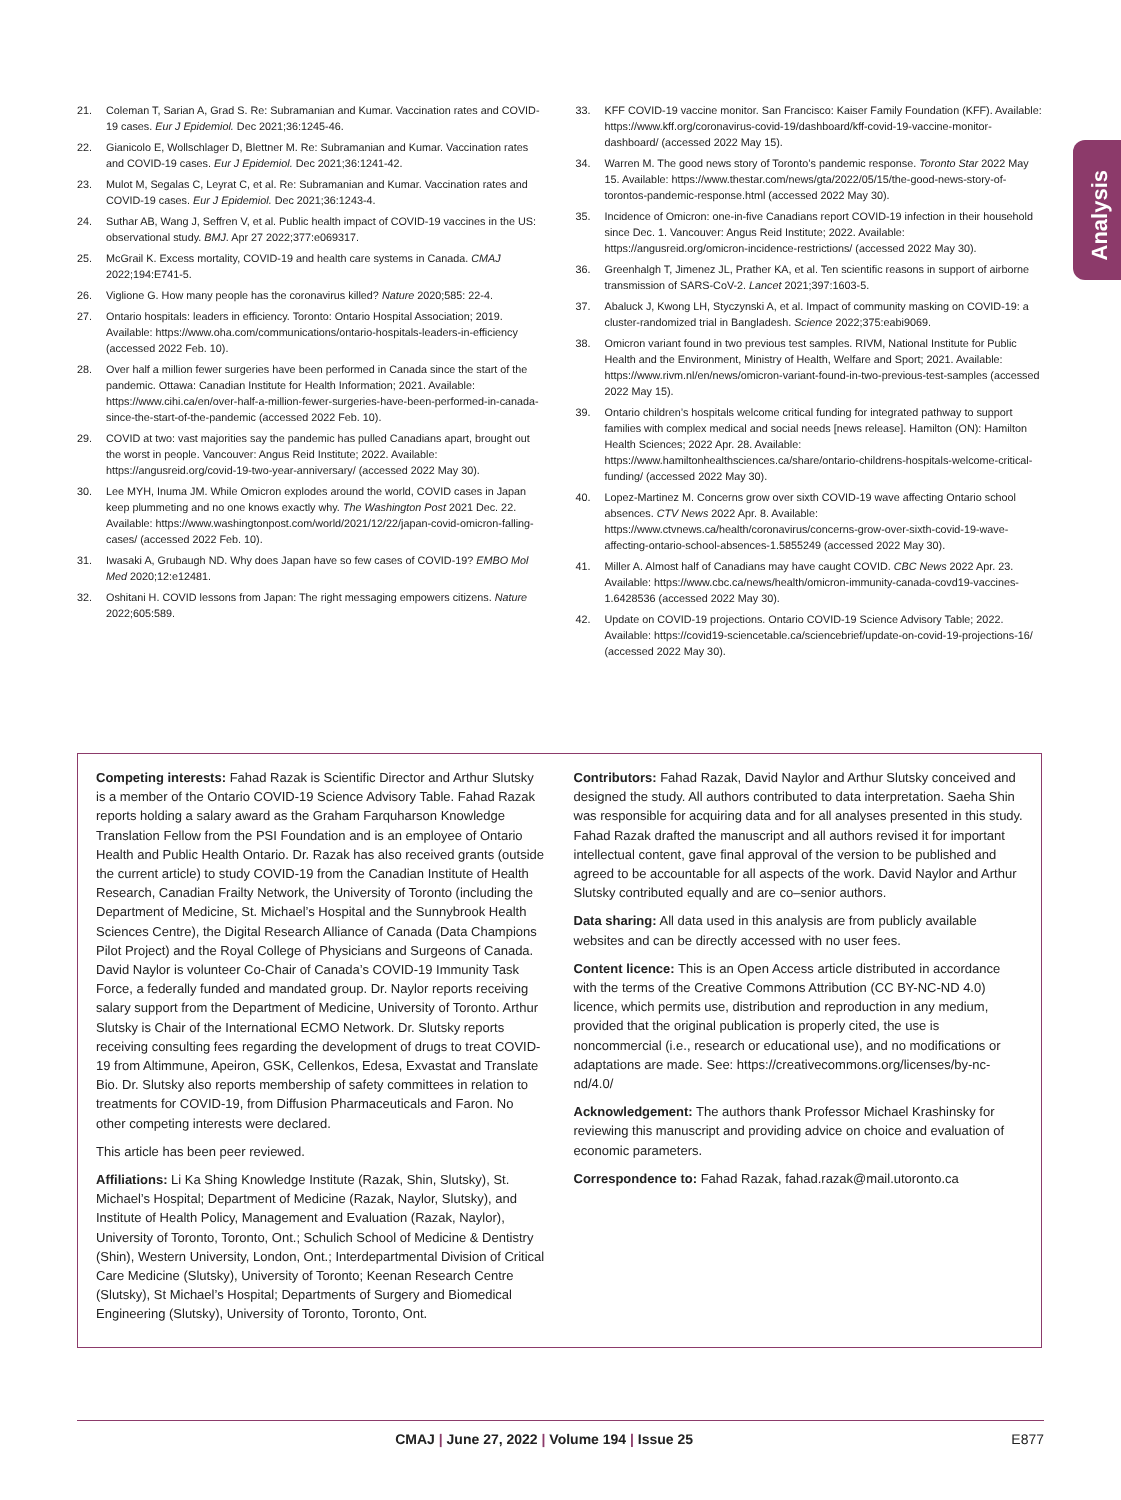Analysis
21. Coleman T, Sarian A, Grad S. Re: Subramanian and Kumar. Vaccination rates and COVID-19 cases. Eur J Epidemiol. Dec 2021;36:1245-46.
22. Gianicolo E, Wollschlager D, Blettner M. Re: Subramanian and Kumar. Vaccination rates and COVID-19 cases. Eur J Epidemiol. Dec 2021;36:1241-42.
23. Mulot M, Segalas C, Leyrat C, et al. Re: Subramanian and Kumar. Vaccination rates and COVID-19 cases. Eur J Epidemiol. Dec 2021;36:1243-4.
24. Suthar AB, Wang J, Seffren V, et al. Public health impact of COVID-19 vaccines in the US: observational study. BMJ. Apr 27 2022;377:e069317.
25. McGrail K. Excess mortality, COVID-19 and health care systems in Canada. CMAJ 2022;194:E741-5.
26. Viglione G. How many people has the coronavirus killed? Nature 2020;585: 22-4.
27. Ontario hospitals: leaders in efficiency. Toronto: Ontario Hospital Association; 2019. Available: https://www.oha.com/communications/ontario-hospitals-leaders-in-efficiency (accessed 2022 Feb. 10).
28. Over half a million fewer surgeries have been performed in Canada since the start of the pandemic. Ottawa: Canadian Institute for Health Information; 2021. Available: https://www.cihi.ca/en/over-half-a-million-fewer-surgeries-have-been-performed-in-canada-since-the-start-of-the-pandemic (accessed 2022 Feb. 10).
29. COVID at two: vast majorities say the pandemic has pulled Canadians apart, brought out the worst in people. Vancouver: Angus Reid Institute; 2022. Available: https://angusreid.org/covid-19-two-year-anniversary/ (accessed 2022 May 30).
30. Lee MYH, Inuma JM. While Omicron explodes around the world, COVID cases in Japan keep plummeting and no one knows exactly why. The Washington Post 2021 Dec. 22. Available: https://www.washingtonpost.com/world/2021/12/22/japan-covid-omicron-falling-cases/ (accessed 2022 Feb. 10).
31. Iwasaki A, Grubaugh ND. Why does Japan have so few cases of COVID-19? EMBO Mol Med 2020;12:e12481.
32. Oshitani H. COVID lessons from Japan: The right messaging empowers citizens. Nature 2022;605:589.
33. KFF COVID-19 vaccine monitor. San Francisco: Kaiser Family Foundation (KFF). Available: https://www.kff.org/coronavirus-covid-19/dashboard/kff-covid-19-vaccine-monitor-dashboard/ (accessed 2022 May 15).
34. Warren M. The good news story of Toronto’s pandemic response. Toronto Star 2022 May 15. Available: https://www.thestar.com/news/gta/2022/05/15/the-good-news-story-of-torontos-pandemic-response.html (accessed 2022 May 30).
35. Incidence of Omicron: one-in-five Canadians report COVID-19 infection in their household since Dec. 1. Vancouver: Angus Reid Institute; 2022. Available: https://angusreid.org/omicron-incidence-restrictions/ (accessed 2022 May 30).
36. Greenhalgh T, Jimenez JL, Prather KA, et al. Ten scientific reasons in support of airborne transmission of SARS-CoV-2. Lancet 2021;397:1603-5.
37. Abaluck J, Kwong LH, Styczynski A, et al. Impact of community masking on COVID-19: a cluster-randomized trial in Bangladesh. Science 2022;375:eabi9069.
38. Omicron variant found in two previous test samples. RIVM, National Institute for Public Health and the Environment, Ministry of Health, Welfare and Sport; 2021. Available: https://www.rivm.nl/en/news/omicron-variant-found-in-two-previous-test-samples (accessed 2022 May 15).
39. Ontario children’s hospitals welcome critical funding for integrated pathway to support families with complex medical and social needs [news release]. Hamilton (ON): Hamilton Health Sciences; 2022 Apr. 28. Available: https://www.hamiltonhealthsciences.ca/share/ontario-childrens-hospitals-welcome-critical-funding/ (accessed 2022 May 30).
40. Lopez-Martinez M. Concerns grow over sixth COVID-19 wave affecting Ontario school absences. CTV News 2022 Apr. 8. Available: https://www.ctvnews.ca/health/coronavirus/concerns-grow-over-sixth-covid-19-wave-affecting-ontario-school-absences-1.5855249 (accessed 2022 May 30).
41. Miller A. Almost half of Canadians may have caught COVID. CBC News 2022 Apr. 23. Available: https://www.cbc.ca/news/health/omicron-immunity-canada-covd19-vaccines-1.6428536 (accessed 2022 May 30).
42. Update on COVID-19 projections. Ontario COVID-19 Science Advisory Table; 2022. Available: https://covid19-sciencetable.ca/sciencebrief/update-on-covid-19-projections-16/ (accessed 2022 May 30).
Competing interests: Fahad Razak is Scientific Director and Arthur Slutsky is a member of the Ontario COVID-19 Science Advisory Table. Fahad Razak reports holding a salary award as the Graham Farquharson Knowledge Translation Fellow from the PSI Foundation and is an employee of Ontario Health and Public Health Ontario. Dr. Razak has also received grants (outside the current article) to study COVID-19 from the Canadian Institute of Health Research, Canadian Frailty Network, the University of Toronto (including the Department of Medicine, St. Michael’s Hospital and the Sunnybrook Health Sciences Centre), the Digital Research Alliance of Canada (Data Champions Pilot Project) and the Royal College of Physicians and Surgeons of Canada. David Naylor is volunteer Co-Chair of Canada’s COVID-19 Immunity Task Force, a federally funded and mandated group. Dr. Naylor reports receiving salary support from the Department of Medicine, University of Toronto. Arthur Slutsky is Chair of the International ECMO Network. Dr. Slutsky reports receiving consulting fees regarding the development of drugs to treat COVID-19 from Altimmune, Apeiron, GSK, Cellenkos, Edesa, Exvastat and Translate Bio. Dr. Slutsky also reports membership of safety committees in relation to treatments for COVID-19, from Diffusion Pharmaceuticals and Faron. No other competing interests were declared.
This article has been peer reviewed.
Affiliations: Li Ka Shing Knowledge Institute (Razak, Shin, Slutsky), St. Michael’s Hospital; Department of Medicine (Razak, Naylor, Slutsky), and Institute of Health Policy, Management and Evaluation (Razak, Naylor), University of Toronto, Toronto, Ont.; Schulich School of Medicine & Dentistry (Shin), Western University, London, Ont.; Interdepartmental Division of Critical Care Medicine (Slutsky), University of Toronto; Keenan Research Centre (Slutsky), St Michael’s Hospital; Departments of Surgery and Biomedical Engineering (Slutsky), University of Toronto, Toronto, Ont.
Contributors: Fahad Razak, David Naylor and Arthur Slutsky conceived and designed the study. All authors contributed to data interpretation. Saeha Shin was responsible for acquiring data and for all analyses presented in this study. Fahad Razak drafted the manuscript and all authors revised it for important intellectual content, gave final approval of the version to be published and agreed to be accountable for all aspects of the work. David Naylor and Arthur Slutsky contributed equally and are co–senior authors.
Data sharing: All data used in this analysis are from publicly available websites and can be directly accessed with no user fees.
Content licence: This is an Open Access article distributed in accordance with the terms of the Creative Commons Attribution (CC BY-NC-ND 4.0) licence, which permits use, distribution and reproduction in any medium, provided that the original publication is properly cited, the use is noncommercial (i.e., research or educational use), and no modifications or adaptations are made. See: https://creativecommons.org/licenses/by-nc-nd/4.0/
Acknowledgement: The authors thank Professor Michael Krashinsky for reviewing this manuscript and providing advice on choice and evaluation of economic parameters.
Correspondence to: Fahad Razak, fahad.razak@mail.utoronto.ca
CMAJ | June 27, 2022 | Volume 194 | Issue 25 E877